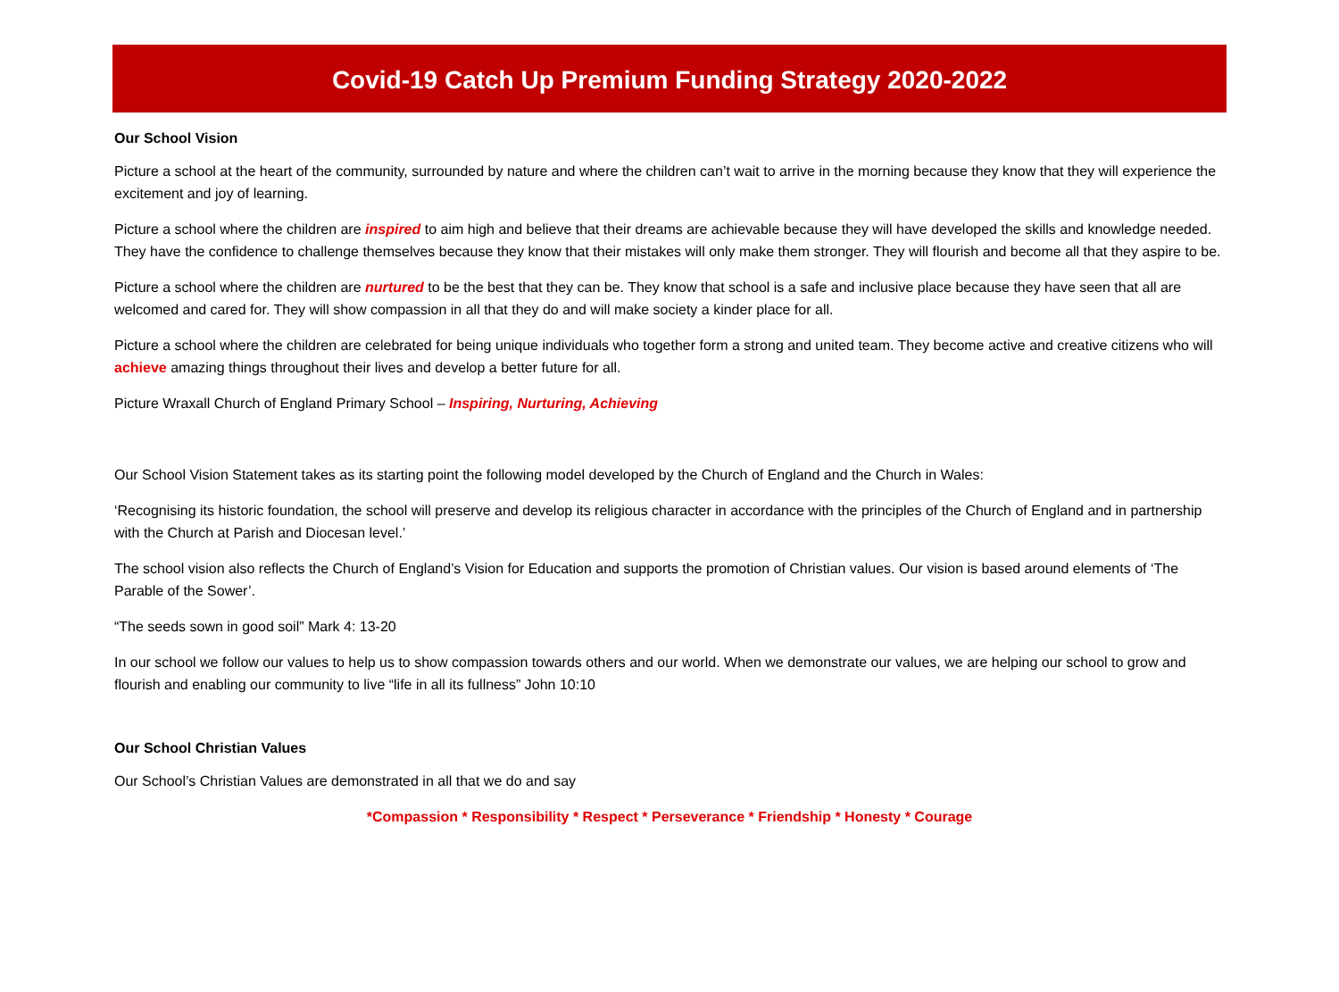Covid-19 Catch Up Premium Funding Strategy 2020-2022
Our School Vision
Picture a school at the heart of the community, surrounded by nature and where the children can’t wait to arrive in the morning because they know that they will experience the excitement and joy of learning.
Picture a school where the children are inspired to aim high and believe that their dreams are achievable because they will have developed the skills and knowledge needed. They have the confidence to challenge themselves because they know that their mistakes will only make them stronger. They will flourish and become all that they aspire to be.
Picture a school where the children are nurtured to be the best that they can be. They know that school is a safe and inclusive place because they have seen that all are welcomed and cared for. They will show compassion in all that they do and will make society a kinder place for all.
Picture a school where the children are celebrated for being unique individuals who together form a strong and united team. They become active and creative citizens who will achieve amazing things throughout their lives and develop a better future for all.
Picture Wraxall Church of England Primary School – Inspiring, Nurturing, Achieving
Our School Vision Statement takes as its starting point the following model developed by the Church of England and the Church in Wales:
‘Recognising its historic foundation, the school will preserve and develop its religious character in accordance with the principles of the Church of England and in partnership with the Church at Parish and Diocesan level.’
The school vision also reflects the Church of England’s Vision for Education and supports the promotion of Christian values. Our vision is based around elements of ‘The Parable of the Sower’.
“The seeds sown in good soil” Mark 4: 13-20
In our school we follow our values to help us to show compassion towards others and our world. When we demonstrate our values, we are helping our school to grow and flourish and enabling our community to live “life in all its fullness” John 10:10
Our School Christian Values
Our School’s Christian Values are demonstrated in all that we do and say
*Compassion * Responsibility * Respect * Perseverance * Friendship * Honesty * Courage